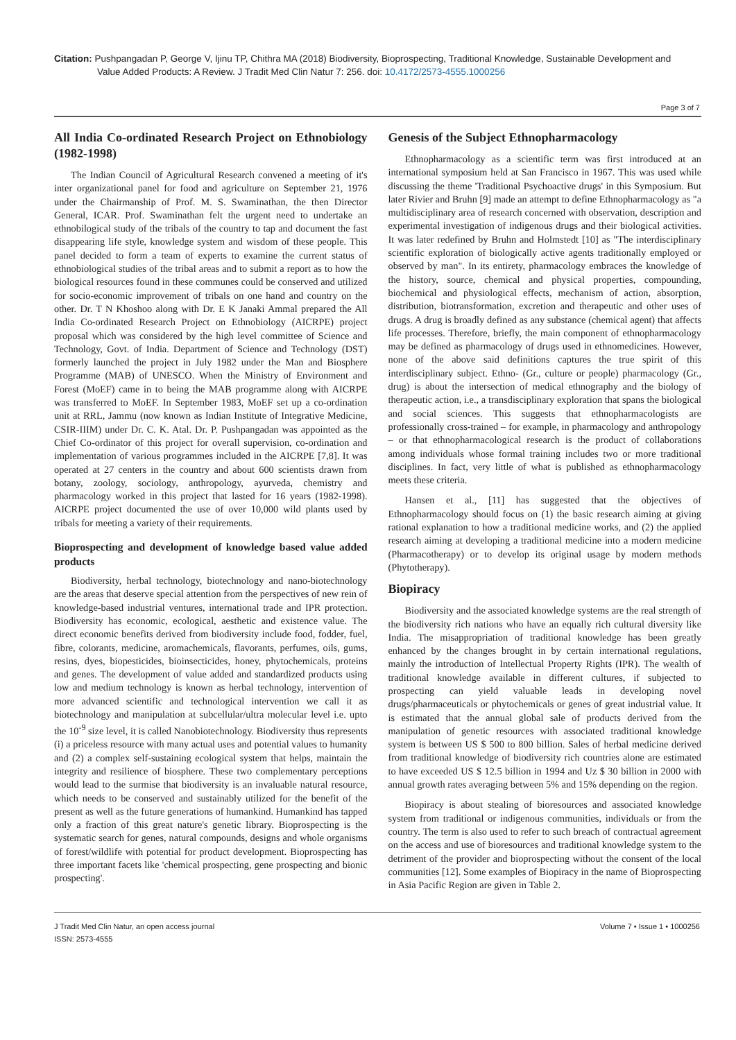Citation: Pushpangadan P, George V, Ijinu TP, Chithra MA (2018) Biodiversity, Bioprospecting, Traditional Knowledge, Sustainable Development and
Value Added Products: A Review. J Tradit Med Clin Natur 7: 256. doi: 10.4172/2573-4555.1000256
Page 3 of 7
All India Co-ordinated Research Project on Ethnobiology (1982-1998)
The Indian Council of Agricultural Research convened a meeting of it's inter organizational panel for food and agriculture on September 21, 1976 under the Chairmanship of Prof. M. S. Swaminathan, the then Director General, ICAR. Prof. Swaminathan felt the urgent need to undertake an ethnobilogical study of the tribals of the country to tap and document the fast disappearing life style, knowledge system and wisdom of these people. This panel decided to form a team of experts to examine the current status of ethnobiological studies of the tribal areas and to submit a report as to how the biological resources found in these communes could be conserved and utilized for socio-economic improvement of tribals on one hand and country on the other. Dr. T N Khoshoo along with Dr. E K Janaki Ammal prepared the All India Co-ordinated Research Project on Ethnobiology (AICRPE) project proposal which was considered by the high level committee of Science and Technology, Govt. of India. Department of Science and Technology (DST) formerly launched the project in July 1982 under the Man and Biosphere Programme (MAB) of UNESCO. When the Ministry of Environment and Forest (MoEF) came in to being the MAB programme along with AICRPE was transferred to MoEF. In September 1983, MoEF set up a co-ordination unit at RRL, Jammu (now known as Indian Institute of Integrative Medicine, CSIR-IIIM) under Dr. C. K. Atal. Dr. P. Pushpangadan was appointed as the Chief Co-ordinator of this project for overall supervision, co-ordination and implementation of various programmes included in the AICRPE [7,8]. It was operated at 27 centers in the country and about 600 scientists drawn from botany, zoology, sociology, anthropology, ayurveda, chemistry and pharmacology worked in this project that lasted for 16 years (1982-1998). AICRPE project documented the use of over 10,000 wild plants used by tribals for meeting a variety of their requirements.
Bioprospecting and development of knowledge based value added products
Biodiversity, herbal technology, biotechnology and nano-biotechnology are the areas that deserve special attention from the perspectives of new rein of knowledge-based industrial ventures, international trade and IPR protection. Biodiversity has economic, ecological, aesthetic and existence value. The direct economic benefits derived from biodiversity include food, fodder, fuel, fibre, colorants, medicine, aromachemicals, flavorants, perfumes, oils, gums, resins, dyes, biopesticides, bioinsecticides, honey, phytochemicals, proteins and genes. The development of value added and standardized products using low and medium technology is known as herbal technology, intervention of more advanced scientific and technological intervention we call it as biotechnology and manipulation at subcellular/ultra molecular level i.e. upto the 10<sup>-9</sup> size level, it is called Nanobiotechnology. Biodiversity thus represents (i) a priceless resource with many actual uses and potential values to humanity and (2) a complex self-sustaining ecological system that helps, maintain the integrity and resilience of biosphere. These two complementary perceptions would lead to the surmise that biodiversity is an invaluable natural resource, which needs to be conserved and sustainably utilized for the benefit of the present as well as the future generations of humankind. Humankind has tapped only a fraction of this great nature's genetic library. Bioprospecting is the systematic search for genes, natural compounds, designs and whole organisms of forest/wildlife with potential for product development. Bioprospecting has three important facets like 'chemical prospecting, gene prospecting and bionic prospecting'.
Genesis of the Subject Ethnopharmacology
Ethnopharmacology as a scientific term was first introduced at an international symposium held at San Francisco in 1967. This was used while discussing the theme 'Traditional Psychoactive drugs' in this Symposium. But later Rivier and Bruhn [9] made an attempt to define Ethnopharmacology as "a multidisciplinary area of research concerned with observation, description and experimental investigation of indigenous drugs and their biological activities. It was later redefined by Bruhn and Holmstedt [10] as "The interdisciplinary scientific exploration of biologically active agents traditionally employed or observed by man". In its entirety, pharmacology embraces the knowledge of the history, source, chemical and physical properties, compounding, biochemical and physiological effects, mechanism of action, absorption, distribution, biotransformation, excretion and therapeutic and other uses of drugs. A drug is broadly defined as any substance (chemical agent) that affects life processes. Therefore, briefly, the main component of ethnopharmacology may be defined as pharmacology of drugs used in ethnomedicines. However, none of the above said definitions captures the true spirit of this interdisciplinary subject. Ethno- (Gr., culture or people) pharmacology (Gr., drug) is about the intersection of medical ethnography and the biology of therapeutic action, i.e., a transdisciplinary exploration that spans the biological and social sciences. This suggests that ethnopharmacologists are professionally cross-trained – for example, in pharmacology and anthropology – or that ethnopharmacological research is the product of collaborations among individuals whose formal training includes two or more traditional disciplines. In fact, very little of what is published as ethnopharmacology meets these criteria.
Hansen et al., [11] has suggested that the objectives of Ethnopharmacology should focus on (1) the basic research aiming at giving rational explanation to how a traditional medicine works, and (2) the applied research aiming at developing a traditional medicine into a modern medicine (Pharmacotherapy) or to develop its original usage by modern methods (Phytotherapy).
Biopiracy
Biodiversity and the associated knowledge systems are the real strength of the biodiversity rich nations who have an equally rich cultural diversity like India. The misappropriation of traditional knowledge has been greatly enhanced by the changes brought in by certain international regulations, mainly the introduction of Intellectual Property Rights (IPR). The wealth of traditional knowledge available in different cultures, if subjected to prospecting can yield valuable leads in developing novel drugs/pharmaceuticals or phytochemicals or genes of great industrial value. It is estimated that the annual global sale of products derived from the manipulation of genetic resources with associated traditional knowledge system is between US $ 500 to 800 billion. Sales of herbal medicine derived from traditional knowledge of biodiversity rich countries alone are estimated to have exceeded US $ 12.5 billion in 1994 and Uz $ 30 billion in 2000 with annual growth rates averaging between 5% and 15% depending on the region.
Biopiracy is about stealing of bioresources and associated knowledge system from traditional or indigenous communities, individuals or from the country. The term is also used to refer to such breach of contractual agreement on the access and use of bioresources and traditional knowledge system to the detriment of the provider and bioprospecting without the consent of the local communities [12]. Some examples of Biopiracy in the name of Bioprospecting in Asia Pacific Region are given in Table 2.
J Tradit Med Clin Natur, an open access journal
ISSN: 2573-4555
Volume 7 • Issue 1 • 1000256